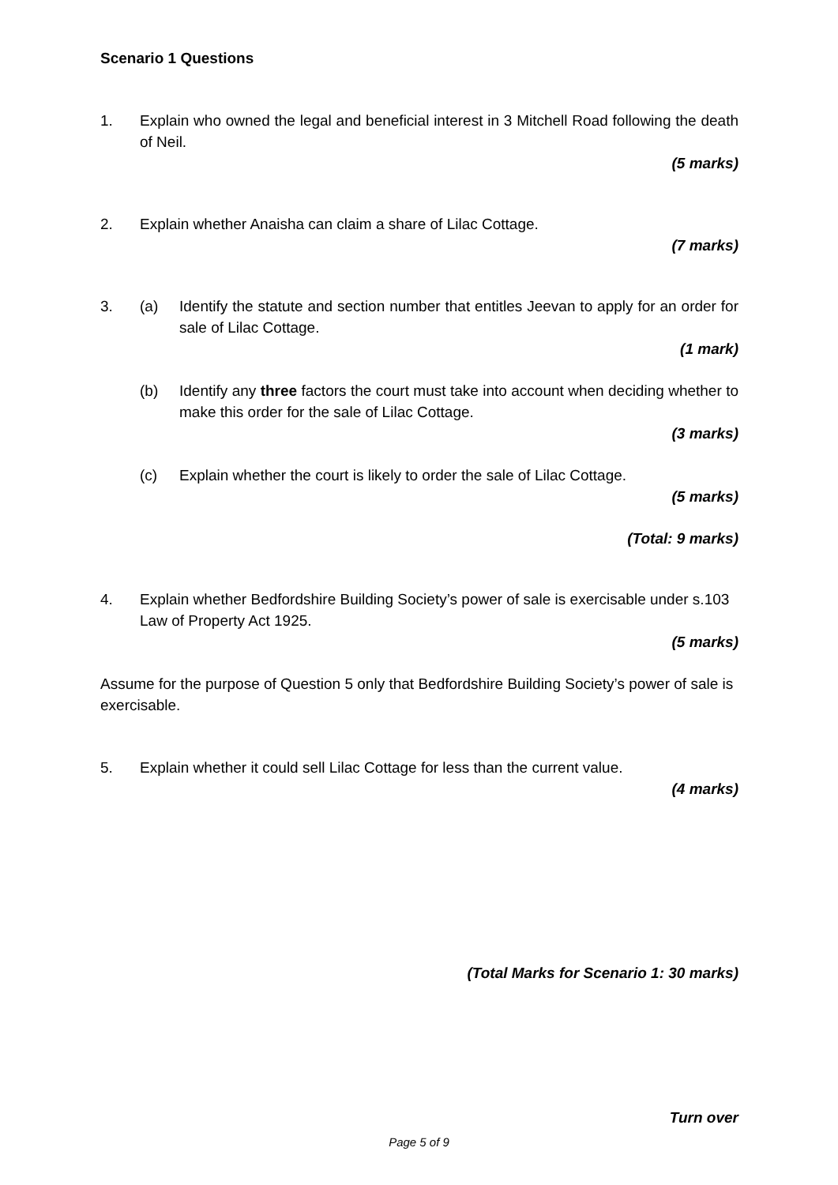Scenario 1 Questions
1. Explain who owned the legal and beneficial interest in 3 Mitchell Road following the death of Neil.
(5 marks)
2. Explain whether Anaisha can claim a share of Lilac Cottage.
(7 marks)
3. (a) Identify the statute and section number that entitles Jeevan to apply for an order for sale of Lilac Cottage.
(1 mark)
(b) Identify any three factors the court must take into account when deciding whether to make this order for the sale of Lilac Cottage.
(3 marks)
(c) Explain whether the court is likely to order the sale of Lilac Cottage.
(5 marks)
(Total: 9 marks)
4. Explain whether Bedfordshire Building Society’s power of sale is exercisable under s.103 Law of Property Act 1925.
(5 marks)
Assume for the purpose of Question 5 only that Bedfordshire Building Society’s power of sale is exercisable.
5. Explain whether it could sell Lilac Cottage for less than the current value.
(4 marks)
(Total Marks for Scenario 1: 30 marks)
Turn over
Page 5 of 9